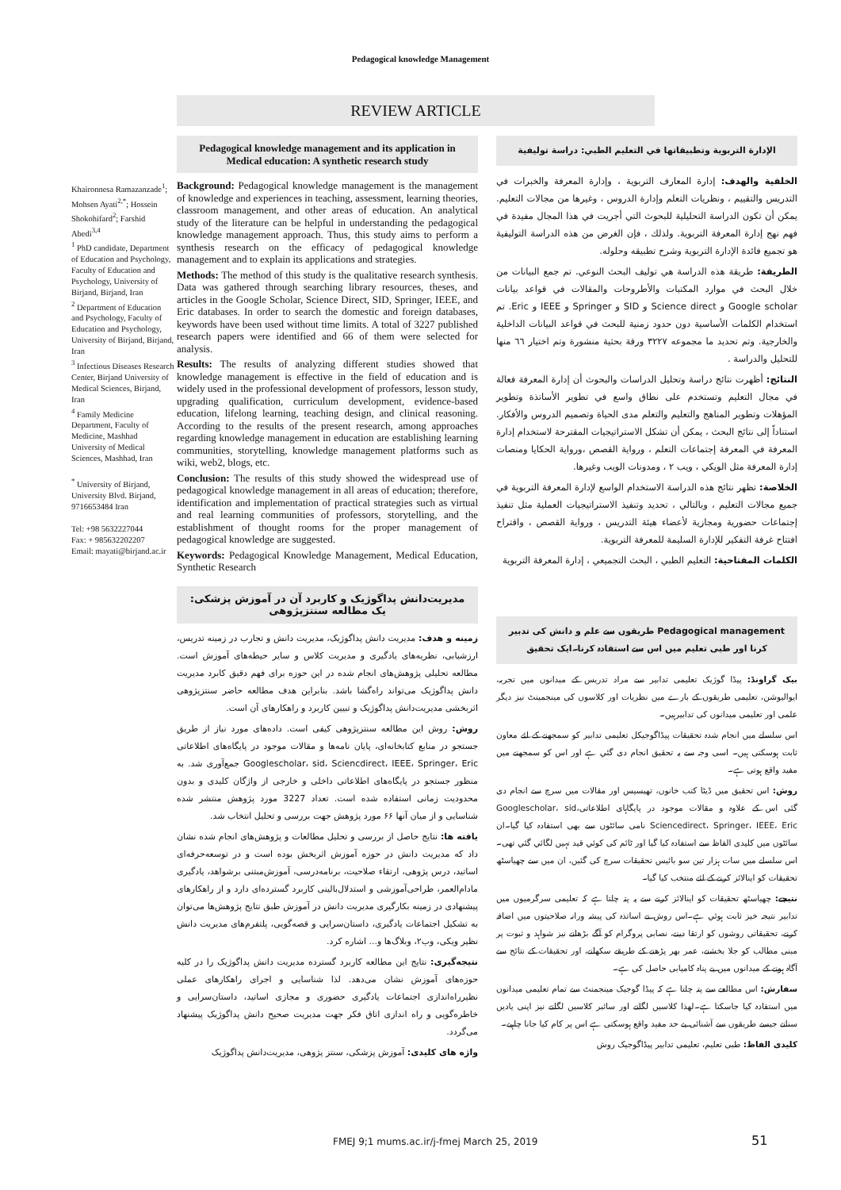Pedagogical knowledge Management
REVIEW ARTICLE
Khaironnesa Ramazanzade<sup>1</sup>; Mohsen Ayati<sup>2,*</sup>; Hossein Shokohifard<sup>2</sup>; Farshid Abedi<sup>3,4</sup>
<sup>1</sup> PhD candidate, Department of Education and Psychology, Faculty of Education and Psychology, University of Birjand, Birjand, Iran
<sup>2</sup> Department of Education and Psychology, Faculty of Education and Psychology, University of Birjand, Birjand, Iran
<sup>3</sup> Infectious Diseases Research Center, Birjand University of Medical Sciences, Birjand, Iran
<sup>4</sup> Family Medicine Department, Faculty of Medicine, Mashhad University of Medical Sciences, Mashhad, Iran
<sup>*</sup> University of Birjand, University Blvd. Birjand, 9716653484 Iran
Tel: +98 5632227044
Fax: + 985632202207
Email: mayati@birjand.ac.ir
Pedagogical knowledge management and its application in Medical education: A synthetic research study
Background: Pedagogical knowledge management is the management of knowledge and experiences in teaching, assessment, learning theories, classroom management, and other areas of education. An analytical study of the literature can be helpful in understanding the pedagogical knowledge management approach. Thus, this study aims to perform a synthesis research on the efficacy of pedagogical knowledge management and to explain its applications and strategies.
Methods: The method of this study is the qualitative research synthesis. Data was gathered through searching library resources, theses, and articles in the Google Scholar, Science Direct, SID, Springer, IEEE, and Eric databases. In order to search the domestic and foreign databases, keywords have been used without time limits. A total of 3227 published research papers were identified and 66 of them were selected for analysis.
Results: The results of analyzing different studies showed that knowledge management is effective in the field of education and is widely used in the professional development of professors, lesson study, upgrading qualification, curriculum development, evidence-based education, lifelong learning, teaching design, and clinical reasoning. According to the results of the present research, among approaches regarding knowledge management in education are establishing learning communities, storytelling, knowledge management platforms such as wiki, web2, blogs, etc.
Conclusion: The results of this study showed the widespread use of pedagogical knowledge management in all areas of education; therefore, identification and implementation of practical strategies such as virtual and real learning communities of professors, storytelling, and the establishment of thought rooms for the proper management of pedagogical knowledge are suggested.
Keywords: Pedagogical Knowledge Management, Medical Education, Synthetic Research
مدیریت‌دانش پداگوژیک و کاربرد آن در آموزش پزشکی: یک مطالعه سنتزپژوهی
زمینه و هدف: مدیریت دانش پداگوژیک، مدیریت دانش و تجارب در زمینه تدریس، ارزشیابی، نظریه‌های یادگیری و مدیریت کلاس و سایر حیطه‌های آموزش است. مطالعه تحلیلی پژوهش‌های انجام شده در این حوزه برای فهم دقیق کابرد مدیریت دانش پداگوژیک می‌تواند راه‌گشا باشد. بنابراین هدف مطالعه حاضر سنتزپژوهی اثربخشی مدیریت‌دانش پداگوژیک و تبیین کاربرد و راهکارهای آن است.
روش: روش این مطالعه سنتزپژوهی کیفی است. داده‌های مورد نیاز از طریق جستجو در منابع کتابخانه‌ای، پایان نامه‌ها و مقالات موجود در پایگاه‌های اطلاعاتی Googlescholar، sid، Sciencdirect، IEEE، Springer، Eric جمع‌آوری شد. به منظور جستجو در پایگاه‌های اطلاعاتی داخلی و خارجی از واژگان کلیدی و بدون محدودیت زمانی استفاده شده است. تعداد 3227 مورد پژوهش منتشر شده شناسایی و از میان آنها ۶۶ مورد پژوهش جهت بررسی و تحلیل انتخاب شد.
یافته ها: نتایج حاصل از بررسی و تحلیل مطالعات و پژوهش‌های انجام شده نشان داد که مدیریت دانش در حوزه آموزش اثربخش بوده است و در توسعه‌حرفه‌ای اساتید، درس پژوهی، ارتقاء صلاحیت، برنامه‌درسی، آموزش‌مبتنی برشواهد، یادگیری مادام‌العمر، طراحی‌آموزشی و استدلال‌بالینی کاربرد گسترده‌ای دارد و از راهکارهای پیشنهادی در زمینه بکارگیری مدیریت دانش در آموزش طبق نتایج پژوهش‌ها می‌توان به تشکیل اجتماعات یادگیری، داستان‌سرایی و قصه‌گویی، پلتفرم‌های مدیریت دانش نظیر ویکی، وب۲، وبلاگ‌ها و... اشاره کرد.
نتیجه‌گیری: نتایج این مطالعه کاربرد گسترده مدیریت دانش پداگوژیک را در کلیه حوزه‌های آموزش نشان می‌دهد. لذا شناسایی و اجرای راهکارهای عملی نظیرراه‌اندازی اجتماعات یادگیری حضوری و مجازی اساتید، داستان‌سرایی و خاطره‌گویی و راه اندازی اتاق فکر جهت مدیریت صحیح دانش پداگوژیک پیشنهاد می‌گردد.
واژه های کلیدی: آموزش پزشکی، سنتز پژوهی، مدیریت‌دانش پداگوژیک
الإدارة التربوية وتطبيقاتها في التعليم الطبي: دراسة توليفية
الخلفية والهدف: إدارة المعارف التربوية ، وإدارة المعرفة والخبرات في التدريس والتقييم ، ونظريات التعلم وإدارة الدروس ، وغيرها من مجالات التعليم. يمكن أن تكون الدراسة التحليلية للبحوث التي أجريت في هذا المجال مفيدة في فهم نهج إدارة المعرفة التربوية. ولذلك ، فإن الغرض من هذه الدراسة التوليفية هو تجميع فائدة الإدارة التربوية وشرح تطبيقه وحلوله.
الطريقة: طريقة هذه الدراسة هي توليف البحث النوعي. تم جمع البيانات من خلال البحث في موارد المكتبات والأطروحات والمقالات في قواعد بيانات Google scholar و Science direct و SID و Springer و IEEE و Eric. تم استخدام الكلمات الأساسية دون حدود زمنية للبحث في قواعد البيانات الداخلية والخارجية. وتم تحديد ما مجموعه ٣٢٢٧ ورقة بحثية منشورة وتم اختيار ٦٦ منها للتحليل والدراسة .
النتائج: أظهرت نتائج دراسة وتحليل الدراسات والبحوث أن إدارة المعرفة فعالة في مجال التعليم وتستخدم على نطاق واسع في تطوير الأساتذة وتطوير المؤهلات وتطوير المناهج والتعليم والتعلم مدى الحياة وتصميم الدروس والأفكار. استناداً إلى نتائج البحث ، يمكن أن تشكل الاستراتيجيات المقترحة لاستخدام إدارة المعرفة في المعرفة إجتماعات التعلم ، ورواية القصص ،ورواية الحكايا ومنصات إدارة المعرفة مثل الويكي ، ويب ٢ ، ومدونات الويب وغيرها.
الخلاصة: تظهر نتائج هذه الدراسة الاستخدام الواسع لإدارة المعرفة التربوية في جميع مجالات التعليم ، وبالتالي ، تحديد وتنفيذ الاستراتيجيات العملية مثل تنفيذ إجتماعات حضورية ومجازية لأعضاء هيئة التدريس ، ورواية القصص ، واقتراح افتتاح غرفة التفكير للإدارة السليمة للمعرفة التربوية.
الكلمات المفتاحية: التعليم الطبي ، البحث التجميعي ، إدارة المعرفة التربوية
Pedagogical management طریقوں سے علم و دانش کی تدبیر کرنا اور طبی تعلیم میں اس سے استفادہ کرنا۔ایک تحقیق
بیک گراونڈ: پیڈا گوژیک تعلیمی تدابیر سے مراد تدریس کے میدانوں میں تجربہ، ایوالیوشن، تعلیمی طریقوں کے بارے میں نظریات اور کلاسوں کی مینجمینٹ نیز دیگر علمی اور تعلیمی میدانوں کی تدابیرہیں۔
اس سلسلے میں انجام شدہ تحقیقات پیڈاگوجیکل تعلیمی تدابیر کو سمجھنے کے لئے معاون ثابت ہوسکتی ہیں۔ اسی وجہ سے یہ تحقیق انجام دی گئي ہے اور اس کو سمجھنے میں مفید واقع ہوتی ہے۔
روش: اس تحقیق میں ڈیٹا کتب خانوں، تھیسیس اور مقالات میں سرچ سے انجام دی گئی اس کے علاوہ و مقالات موجود در پایگاہای اطلاعاتیGooglescholar، sid، Sciencedirect، Springer، IEEE، Eric نامی سائٹوں سے بھی استفادہ کیا گیا۔ان سائٹوں میں کلیدی الفاظ سے استفادہ کیا گیا اور ٹائم کی کوئي قید نہیں لگائي گئي تھی۔ اس سلسلے میں سات ہزار تین سو بائیس تحقیقات سرچ کی گئیں، ان میں سے چھیاسٹھ تحقیقات کو اینالائز کرنے کے لئے منتخب کیا گیا۔
نتیجے: چھیاسٹھ تحقیقات کو اینالائز کرنے سے یہ پتہ چلتا ہے کہ تعلیمی سرگرمیوں میں تدابیر نتیجہ خیز ثابت ہوئي ہے۔اس روش نے اساتذہ کی پیشہ ورانہ صلاحیتوں میں اضافہ کرنے، تحقیقاتی روشوں کو ارتقا دینے، نصابی پروگرام کو آگے بڑھانے نیز شواہد و ثبوت پر مبنی مطالب کو جلا بخشنے، عمر بھر پڑھنے کے طریقے سکھانے، اور تحقیقات کے نتائج سے آگاہ ہونے کے میدانوں میں بے پناہ کامیابی حاصل کی ہے۔
سفارش: اس مطالعے سے پتہ چلتا ہے کہ پیڈا گوجیک مینجمنٹ سے تمام تعلیمی میدانوں میں استفادہ کیا جاسکتا ہے۔لھذا کلاسیں لگانے اور سائبر کلاسیں لگانے نیز اپنی یادیں سنانے جیسے طریقوں سے آشنائی بے حد مفید واقع ہوسکتی ہے اس پر کام کیا جانا چاہیے۔
کلیدی الفاظ: طبی تعلیم، تعلیمی تدابیر پیڈاگوجیک روش
FMEJ 9;1 mums.ac.ir/j-fmej March 25, 2019
51